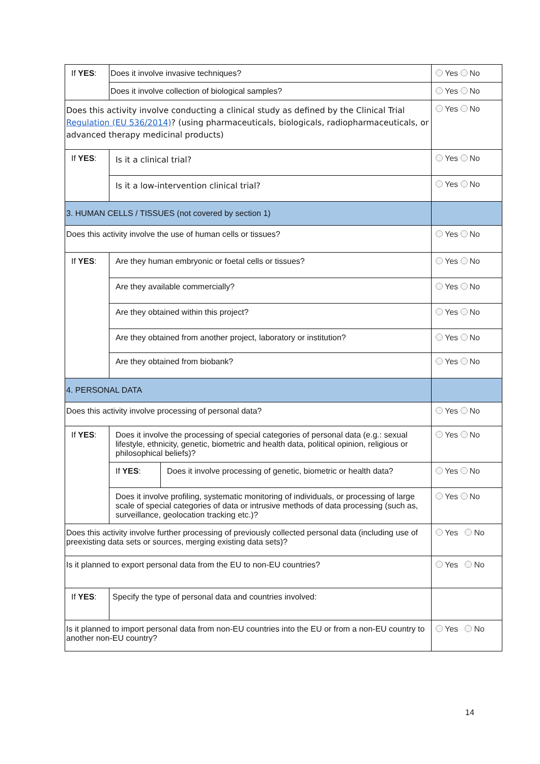| If YES : | Does it involve invasive techniques? | | Yes No |
| | Does it involve collection of biological samples? | | Yes No |
| Does this activity involve conducting a clinical study as defined by the Clinical Trial Regulation (EU 536/2014) ? (using pharmaceuticals, biologicals, radiopharmaceuticals, or advanced therapy medicinal products) | | | Yes No |
| If YES : | Is it a clinical trial? | | Yes No |
| | Is it a low-intervention clinical trial? | | Yes No |
| 3. HUMAN CELLS / TISSUES (not covered by section 1) | | | |
| Does this activity involve the use of human cells or tissues? | | | Yes No |
| If YES : | Are they human embryonic or foetal cells or tissues? | | Yes No |
| | Are they available commercially? | | Yes No |
| | Are they obtained within this project? | | Yes No |
| | Are they obtained from another project, laboratory or institution? | | Yes No |
| | Are they obtained from biobank? | | Yes No |
| 4. PERSONAL DATA | | | |
| Does this activity involve processing of personal data? | | | Yes No |
| If YES : | Does it involve the processing of special categories of personal data (e.g.: sexual lifestyle, ethnicity, genetic, biometric and health data, political opinion, religious or philosophical beliefs)? | | Yes No |
| | If YES : | Does it involve processing of genetic, biometric or health data? | Yes No |
| | Does it involve profiling, systematic monitoring of individuals, or processing of large scale of special categories of data or intrusive methods of data processing (such as, surveillance, geolocation tracking etc.)? | | Yes No |
| Does this activity involve further processing of previously collected personal data (including use of preexisting data sets or sources, merging existing data sets)? | | | Yes No |
| Is it planned to export personal data from the EU to non-EU countries? | | | Yes No |
| If YES : | Specify the type of personal data and countries involved: | | |
| Is it planned to import personal data from non-EU countries into the EU or from a non-EU country to another non-EU country? | | | Yes No |
14